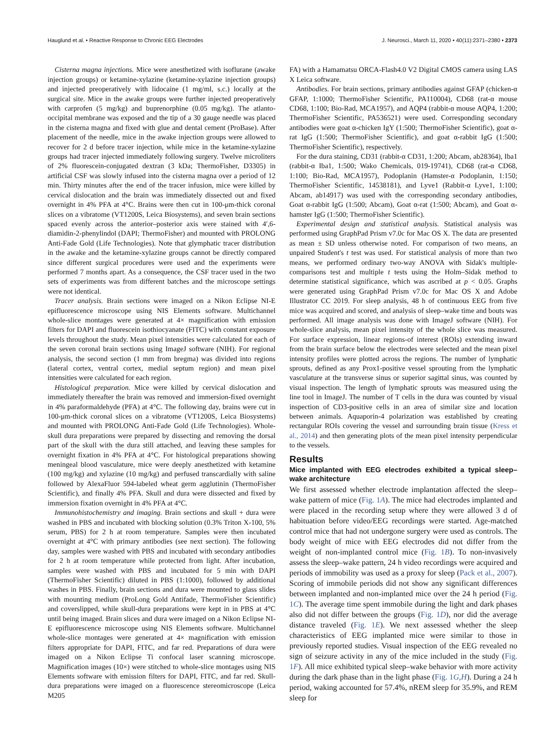Hauglund et al. • Reactive Response to Chronic EEG Electrodes J. Neurosci., March 11, 2020 • 40(11):2371–2380 • 2373
Cisterna magna injections. Mice were anesthetized with isoflurane (awake injection groups) or ketamine-xylazine (ketamine-xylazine injection groups) and injected preoperatively with lidocaine (1 mg/ml, s.c.) locally at the surgical site. Mice in the awake groups were further injected preoperatively with carprofen (5 mg/kg) and buprenorphine (0.05 mg/kg). The atlanto-occipital membrane was exposed and the tip of a 30 gauge needle was placed in the cisterna magna and fixed with glue and dental cement (ProBase). After placement of the needle, mice in the awake injection groups were allowed to recover for 2 d before tracer injection, while mice in the ketamine-xylazine groups had tracer injected immediately following surgery. Twelve microliters of 2% fluorescein-conjugated dextran (3 kDa; ThermoFisher, D3305) in artificial CSF was slowly infused into the cisterna magna over a period of 12 min. Thirty minutes after the end of the tracer infusion, mice were killed by cervical dislocation and the brain was immediately dissected out and fixed overnight in 4% PFA at 4°C. Brains were then cut in 100-μm-thick coronal slices on a vibratome (VT1200S, Leica Biosystems), and seven brain sections spaced evenly across the anterior–posterior axis were stained with 4′,6-diamidin-2-phenylindol (DAPI; ThermoFisher) and mounted with PROLONG Anti-Fade Gold (Life Technologies). Note that glymphatic tracer distribution in the awake and the ketamine-xylazine groups cannot be directly compared since different surgical procedures were used and the experiments were performed 7 months apart. As a consequence, the CSF tracer used in the two sets of experiments was from different batches and the microscope settings were not identical.
Tracer analysis. Brain sections were imaged on a Nikon Eclipse NI-E epifluorescence microscope using NIS Elements software. Multichannel whole-slice montages were generated at 4× magnification with emission filters for DAPI and fluorescein isothiocyanate (FITC) with constant exposure levels throughout the study. Mean pixel intensities were calculated for each of the seven coronal brain sections using ImageJ software (NIH). For regional analysis, the second section (1 mm from bregma) was divided into regions (lateral cortex, ventral cortex, medial septum region) and mean pixel intensities were calculated for each region.
Histological preparation. Mice were killed by cervical dislocation and immediately thereafter the brain was removed and immersion-fixed overnight in 4% paraformaldehyde (PFA) at 4°C. The following day, brains were cut in 100-μm-thick coronal slices on a vibratome (VT1200S, Leica Biosystems) and mounted with PROLONG Anti-Fade Gold (Life Technologies). Whole-skull dura preparations were prepared by dissecting and removing the dorsal part of the skull with the dura still attached, and leaving these samples for overnight fixation in 4% PFA at 4°C. For histological preparations showing meningeal blood vasculature, mice were deeply anesthetized with ketamine (100 mg/kg) and xylazine (10 mg/kg) and perfused transcardially with saline followed by AlexaFluor 594-labeled wheat germ agglutinin (ThermoFisher Scientific), and finally 4% PFA. Skull and dura were dissected and fixed by immersion fixation overnight in 4% PFA at 4°C.
Immunohistochemistry and imaging. Brain sections and skull + dura were washed in PBS and incubated with blocking solution (0.3% Triton X-100, 5% serum, PBS) for 2 h at room temperature. Samples were then incubated overnight at 4°C with primary antibodies (see next section). The following day, samples were washed with PBS and incubated with secondary antibodies for 2 h at room temperature while protected from light. After incubation, samples were washed with PBS and incubated for 5 min with DAPI (ThermoFisher Scientific) diluted in PBS (1:1000), followed by additional washes in PBS. Finally, brain sections and dura were mounted to glass slides with mounting medium (ProLong Gold Antifade, ThermoFisher Scientific) and coverslipped, while skull-dura preparations were kept in in PBS at 4°C until being imaged. Brain slices and dura were imaged on a Nikon Eclipse NI-E epifluorescence microscope using NIS Elements software. Multichannel whole-slice montages were generated at 4× magnification with emission filters appropriate for DAPI, FITC, and far red. Preparations of dura were imaged on a Nikon Eclipse Ti confocal laser scanning microscope. Magnification images (10×) were stitched to whole-slice montages using NIS Elements software with emission filters for DAPI, FITC, and far red. Skull-dura preparations were imaged on a fluorescence stereomicroscope (Leica M205
FA) with a Hamamatsu ORCA-Flash4.0 V2 Digital CMOS camera using LAS X Leica software.
Antibodies. For brain sections, primary antibodies against GFAP (chicken-α GFAP, 1:1000; ThermoFisher Scientific, PA110004), CD68 (rat-α mouse CD68, 1:100; Bio-Rad, MCA1957), and AQP4 (rabbit-α mouse AQP4, 1:200; ThermoFisher Scientific, PA536521) were used. Corresponding secondary antibodies were goat α-chicken IgY (1:500; ThermoFisher Scientific), goat α-rat IgG (1:500; ThermoFisher Scientific), and goat α-rabbit IgG (1:500; ThermoFisher Scientific), respectively.
For the dura staining, CD31 (rabbit-α CD31, 1:200; Abcam, ab28364), Iba1 (rabbit-α Iba1, 1:500; Wako Chemicals, 019-19741), CD68 (rat-α CD68, 1:100; Bio-Rad, MCA1957), Podoplanin (Hamster-α Podoplanin, 1:150; ThermoFisher Scientific, 14538181), and Lyve1 (Rabbit-α Lyve1, 1:100; Abcam, ab14917) was used with the corresponding secondary antibodies, Goat α-rabbit IgG (1:500; Abcam), Goat α-rat (1:500; Abcam), and Goat α-hamster IgG (1:500; ThermoFisher Scientific).
Experimental design and statistical analysis. Statistical analysis was performed using GraphPad Prism v7.0c for Mac OS X. The data are presented as mean ± SD unless otherwise noted. For comparison of two means, an unpaired Student's t test was used. For statistical analysis of more than two means, we performed ordinary two-way ANOVA with Sidak's multiple-comparisons test and multiple t tests using the Holm–Sidak method to determine statistical significance, which was ascribed at p < 0.05. Graphs were generated using GraphPad Prism v7.0c for Mac OS X and Adobe Illustrator CC 2019. For sleep analysis, 48 h of continuous EEG from five mice was acquired and scored, and analysis of sleep–wake time and bouts was performed. All image analysis was done with ImageJ software (NIH). For whole-slice analysis, mean pixel intensity of the whole slice was measured. For surface expression, linear regions-of interest (ROIs) extending inward from the brain surface below the electrodes were selected and the mean pixel intensity profiles were plotted across the regions. The number of lymphatic sprouts, defined as any Prox1-positive vessel sprouting from the lymphatic vasculature at the transverse sinus or superior sagittal sinus, was counted by visual inspection. The length of lymphatic sprouts was measured using the line tool in ImageJ. The number of T cells in the dura was counted by visual inspection of CD3-positive cells in an area of similar size and location between animals. Aquaporin-4 polarization was established by creating rectangular ROIs covering the vessel and surrounding brain tissue (Kress et al., 2014) and then generating plots of the mean pixel intensity perpendicular to the vessels.
Results
Mice implanted with EEG electrodes exhibited a typical sleep–wake architecture
We first assessed whether electrode implantation affected the sleep–wake pattern of mice (Fig. 1A). The mice had electrodes implanted and were placed in the recording setup where they were allowed 3 d of habituation before video/EEG recordings were started. Age-matched control mice that had not undergone surgery were used as controls. The body weight of mice with EEG electrodes did not differ from the weight of non-implanted control mice (Fig. 1B). To non-invasively assess the sleep–wake pattern, 24 h video recordings were acquired and periods of immobility was used as a proxy for sleep (Pack et al., 2007). Scoring of immobile periods did not show any significant differences between implanted and non-implanted mice over the 24 h period (Fig. 1C). The average time spent immobile during the light and dark phases also did not differ between the groups (Fig. 1D), nor did the average distance traveled (Fig. 1E). We next assessed whether the sleep characteristics of EEG implanted mice were similar to those in previously reported studies. Visual inspection of the EEG revealed no sign of seizure activity in any of the mice included in the study (Fig. 1F). All mice exhibited typical sleep–wake behavior with more activity during the dark phase than in the light phase (Fig. 1G,H). During a 24 h period, waking accounted for 57.4%, nREM sleep for 35.9%, and REM sleep for